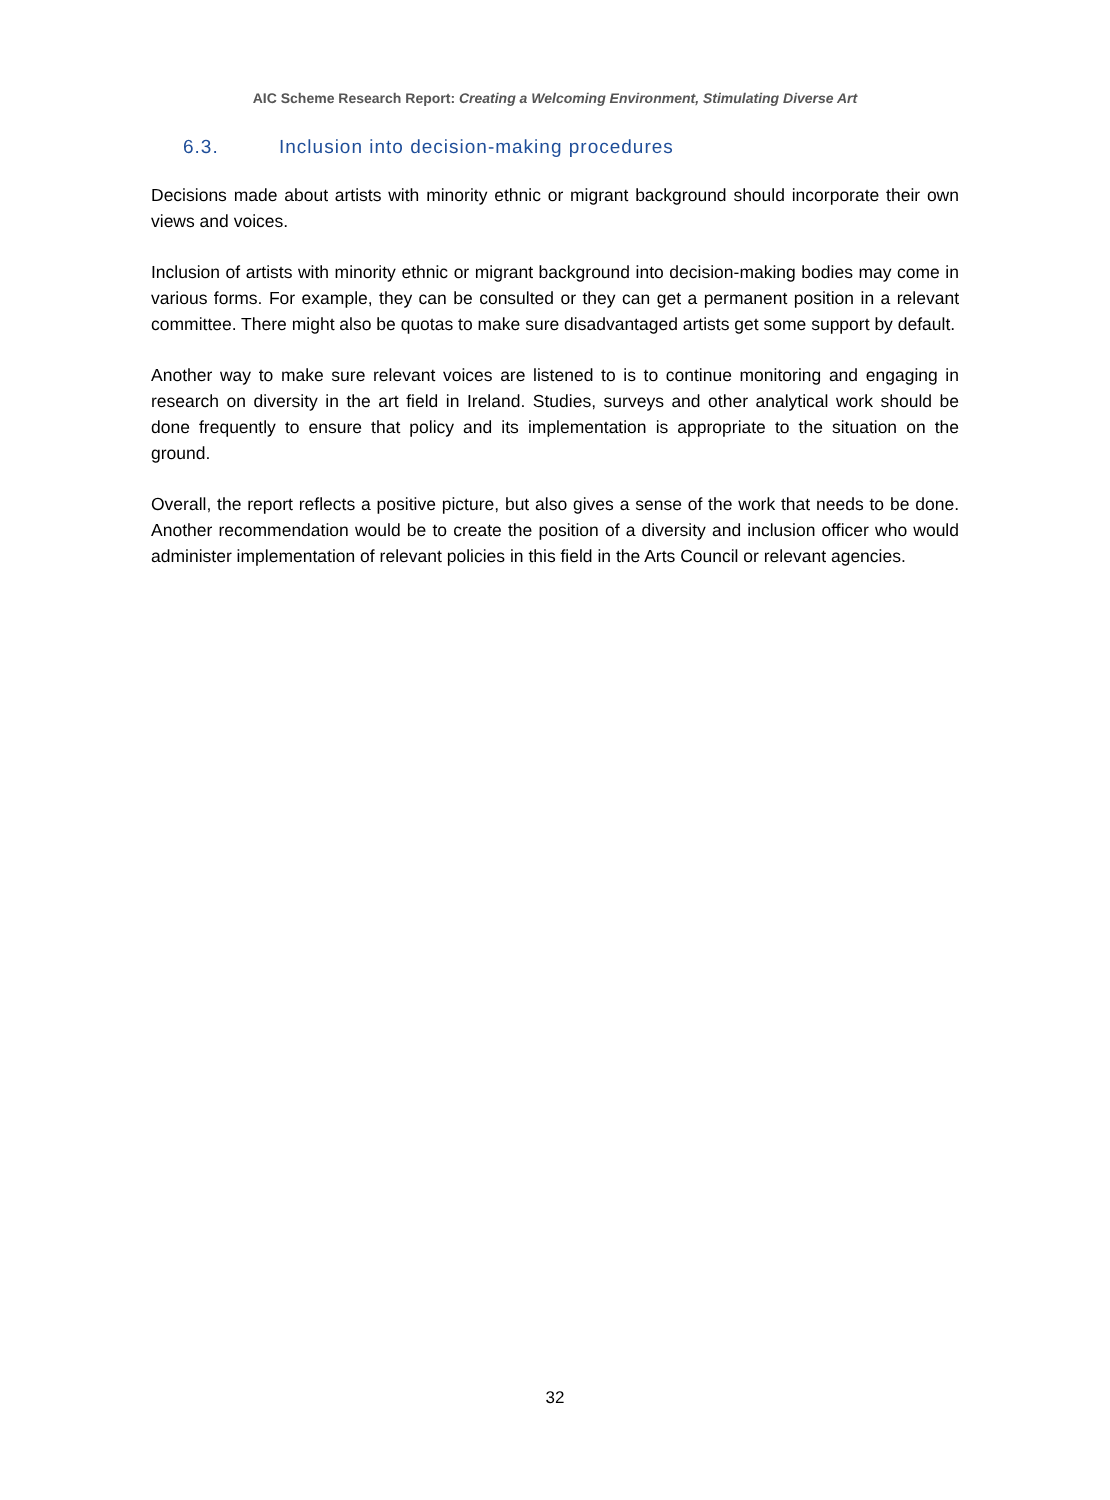AIC Scheme Research Report: Creating a Welcoming Environment, Stimulating Diverse Art
6.3. Inclusion into decision-making procedures
Decisions made about artists with minority ethnic or migrant background should incorporate their own views and voices.
Inclusion of artists with minority ethnic or migrant background into decision-making bodies may come in various forms. For example, they can be consulted or they can get a permanent position in a relevant committee. There might also be quotas to make sure disadvantaged artists get some support by default.
Another way to make sure relevant voices are listened to is to continue monitoring and engaging in research on diversity in the art field in Ireland. Studies, surveys and other analytical work should be done frequently to ensure that policy and its implementation is appropriate to the situation on the ground.
Overall, the report reflects a positive picture, but also gives a sense of the work that needs to be done. Another recommendation would be to create the position of a diversity and inclusion officer who would administer implementation of relevant policies in this field in the Arts Council or relevant agencies.
32